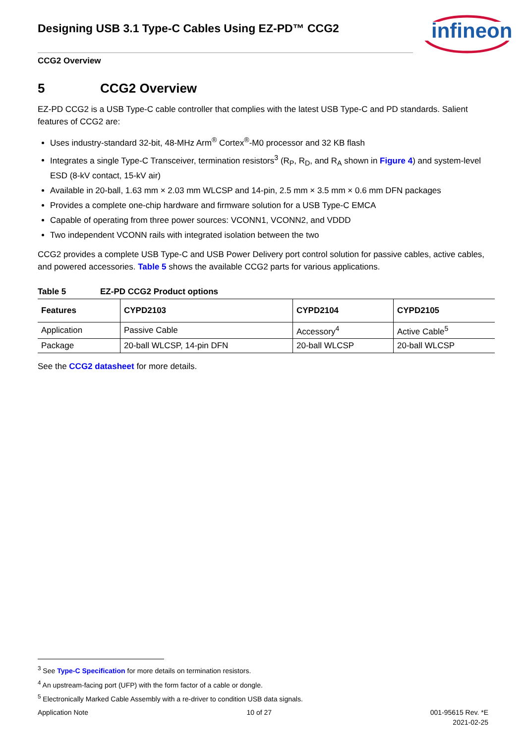Designing USB 3.1 Type-C Cables Using EZ-PD™ CCG2
infineon
CCG2 Overview
5 CCG2 Overview
EZ-PD CCG2 is a USB Type-C cable controller that complies with the latest USB Type-C and PD standards. Salient features of CCG2 are:
Uses industry-standard 32-bit, 48-MHz Arm<sup>®</sup> Cortex<sup>®</sup>-M0 processor and 32 KB flash
Integrates a single Type-C Transceiver, termination resistors<sup>3</sup> (R<sub>P</sub>, R<sub>D</sub>, and R<sub>A</sub> shown in Figure 4) and system-level ESD (8-kV contact, 15-kV air)
Available in 20-ball, 1.63 mm × 2.03 mm WLCSP and 14-pin, 2.5 mm × 3.5 mm × 0.6 mm DFN packages
Provides a complete one-chip hardware and firmware solution for a USB Type-C EMCA
Capable of operating from three power sources: VCONN1, VCONN2, and VDDD
Two independent VCONN rails with integrated isolation between the two
CCG2 provides a complete USB Type-C and USB Power Delivery port control solution for passive cables, active cables, and powered accessories. Table 5 shows the available CCG2 parts for various applications.
Table 5 EZ-PD CCG2 Product options
| Features | CYPD2103 | CYPD2104 | CYPD2105 |
| --- | --- | --- | --- |
| Application | Passive Cable | Accessory<sup>4</sup> | Active Cable<sup>5</sup> |
| Package | 20-ball WLCSP, 14-pin DFN | 20-ball WLCSP | 20-ball WLCSP |
See the CCG2 datasheet for more details.
<sup>3</sup> See Type-C Specification for more details on termination resistors.
<sup>4</sup> An upstream-facing port (UFP) with the form factor of a cable or dongle.
<sup>5</sup> Electronically Marked Cable Assembly with a re-driver to condition USB data signals.
Application Note 10 of 27 001-95615 Rev. *E
2021-02-25